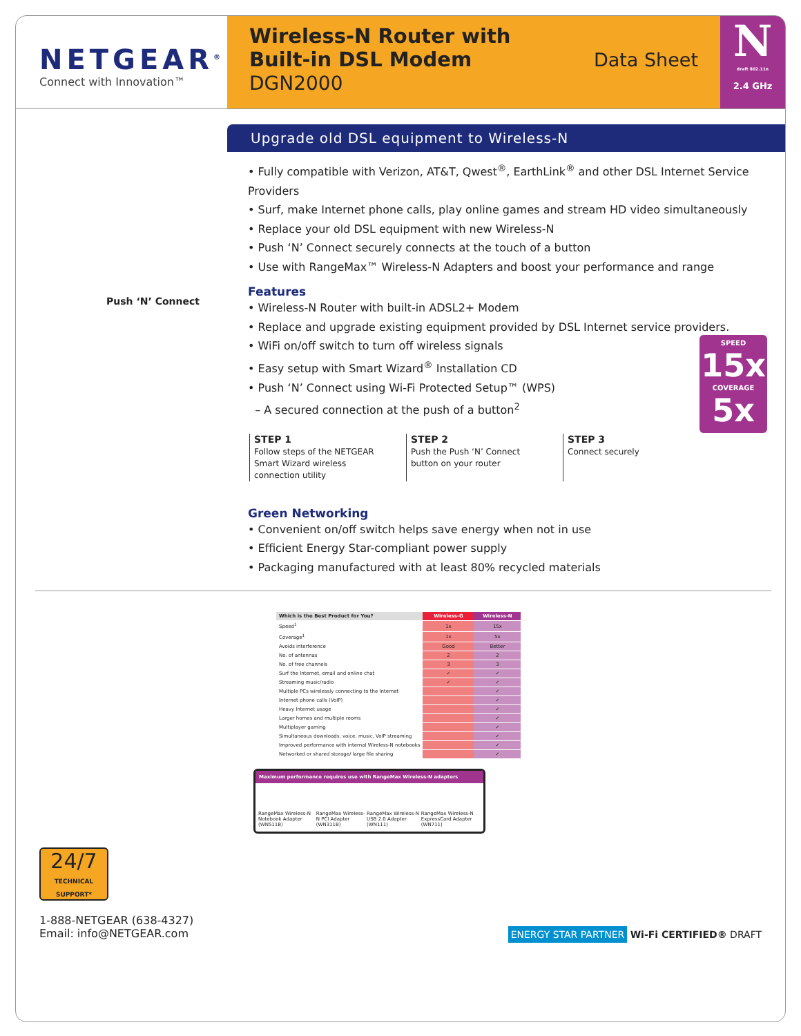NETGEAR<sup>®</sup>
Connect with Innovation™
Wireless-N Router with
Built-in DSL Modem
DGN2000
Data Sheet
N
draft 802.11n
2.4 GHz
Push ‘N’ Connect
Upgrade old DSL equipment to Wireless-N
• Fully compatible with Verizon, AT&T, Qwest<sup>®</sup>, EarthLink<sup>®</sup> and other DSL Internet Service Providers
• Surf, make Internet phone calls, play online games and stream HD video simultaneously
• Replace your old DSL equipment with new Wireless-N
• Push ‘N’ Connect securely connects at the touch of a button
• Use with RangeMax™ Wireless-N Adapters and boost your performance and range
Features
• Wireless-N Router with built-in ADSL2+ Modem
• Replace and upgrade existing equipment provided by DSL Internet service providers.
• WiFi on/off switch to turn off wireless signals
• Easy setup with Smart Wizard<sup>®</sup> Installation CD
• Push ‘N’ Connect using Wi-Fi Protected Setup™ (WPS)
– A secured connection at the push of a button<sup>2</sup>
STEP 1
Follow steps of the NETGEAR Smart Wizard wireless connection utility
STEP 2
Push the Push ‘N’ Connect button on your router
STEP 3
Connect securely
Green Networking
• Convenient on/off switch helps save energy when not in use
• Efficient Energy Star-compliant power supply
• Packaging manufactured with at least 80% recycled materials
SPEED
15x
COVERAGE
5x
| Which is the Best Product for You? | Wireless-G | Wireless-N |
| --- | --- | --- |
| Speed<sup>1</sup> | 1x | 15x |
| Coverage<sup>1</sup> | 1x | 5x |
| Avoids interference | Good | Better |
| No. of antennas | 2 | 2 |
| No. of free channels | 3 | 3 |
| Surf the Internet, email and online chat | ✓ | ✓ |
| Streaming music/radio | ✓ | ✓ |
| Multiple PCs wirelessly connecting to the Internet | | ✓ |
| Internet phone calls (VoIP) | | ✓ |
| Heavy Internet usage | | ✓ |
| Larger homes and multiple rooms | | ✓ |
| Multiplayer gaming | | ✓ |
| Simultaneous downloads, voice, music, VoIP streaming | | ✓ |
| Improved performance with internal Wireless-N notebooks | | ✓ |
| Networked or shared storage/ large file sharing | | ✓ |
Maximum performance requires use with RangeMax Wireless-N adapters
RangeMax Wireless-N Notebook Adapter (WN511B) RangeMax Wireless-N PCI Adapter (WN311B) RangeMax Wireless-N USB 2.0 Adapter (WN111) RangeMax Wireless-N ExpressCard Adapter (WN711)
24/7
TECHNICAL SUPPORT*
1-888-NETGEAR (638-4327)
Email: info@NETGEAR.com
ENERGY STAR PARTNER Wi-Fi CERTIFIED® DRAFT